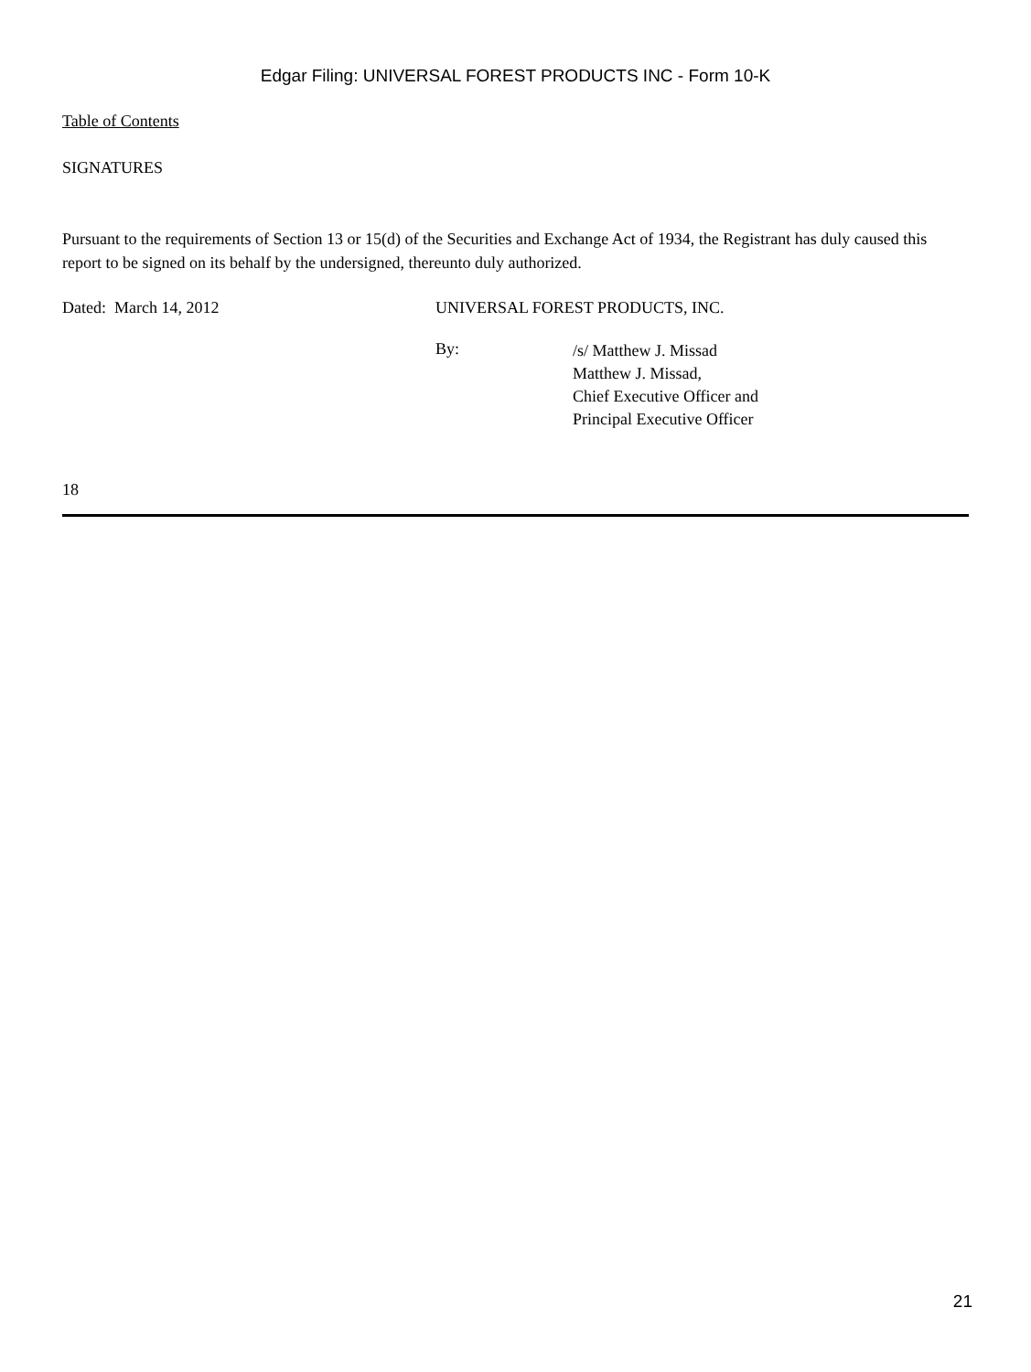Edgar Filing: UNIVERSAL FOREST PRODUCTS INC - Form 10-K
Table of Contents
SIGNATURES
Pursuant to the requirements of Section 13 or 15(d) of the Securities and Exchange Act of 1934, the Registrant has duly caused this report to be signed on its behalf by the undersigned, thereunto duly authorized.
Dated: March 14, 2012 UNIVERSAL FOREST PRODUCTS, INC.
By:
/s/ Matthew J. Missad
Matthew J. Missad,
Chief Executive Officer and
Principal Executive Officer
18
21